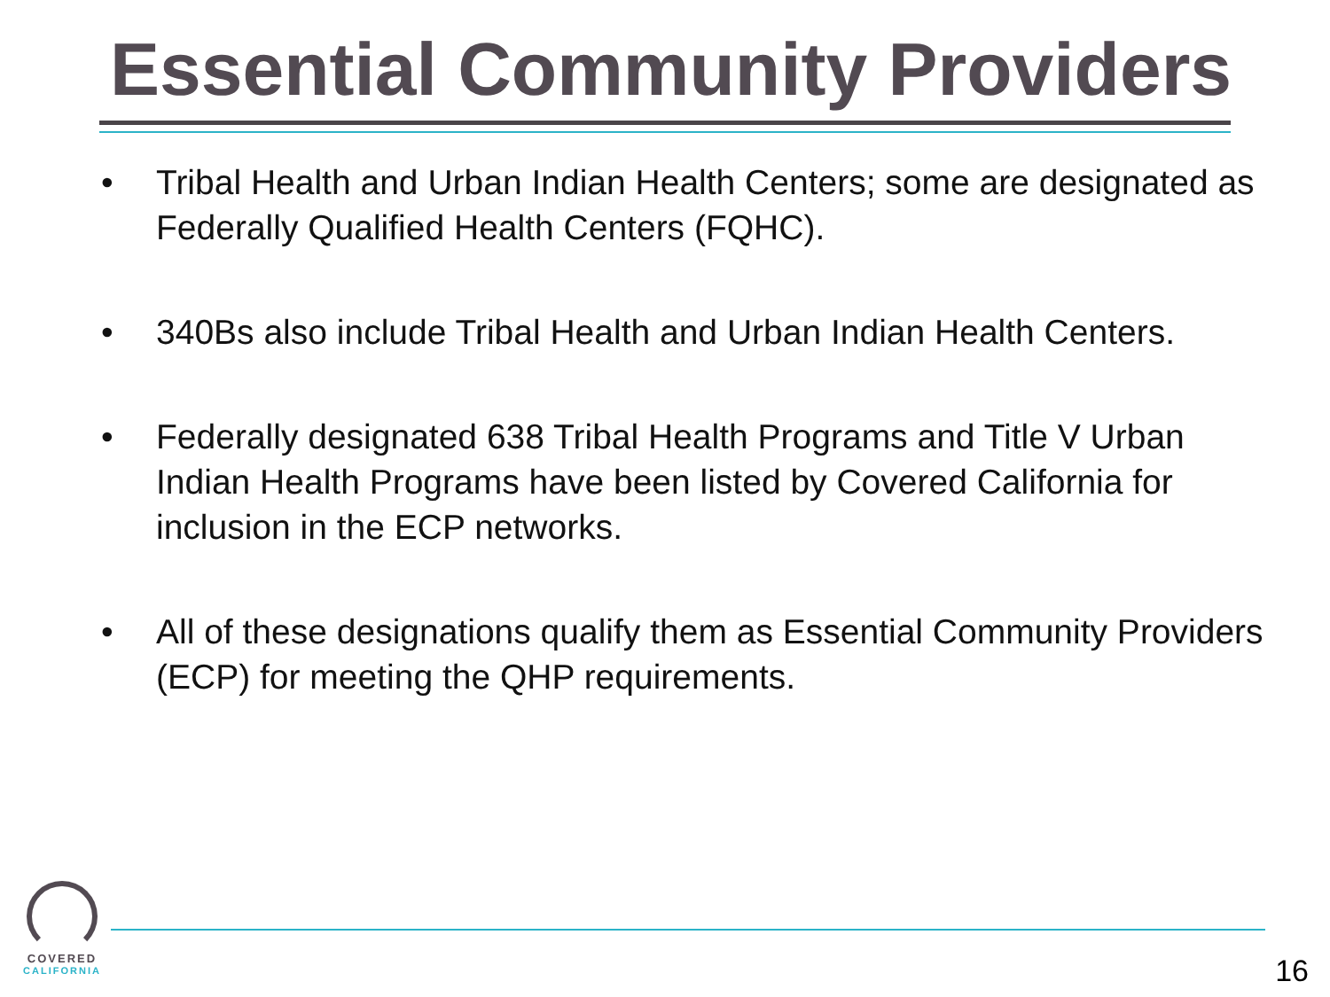Essential Community Providers
• Tribal Health and Urban Indian Health Centers; some are designated as Federally Qualified Health Centers (FQHC).
• 340Bs also include Tribal Health and Urban Indian Health Centers.
• Federally designated 638 Tribal Health Programs and Title V Urban Indian Health Programs have been listed by Covered California for inclusion in the ECP networks.
• All of these designations qualify them as Essential Community Providers (ECP) for meeting the QHP requirements.
COVERED
CALIFORNIA
16